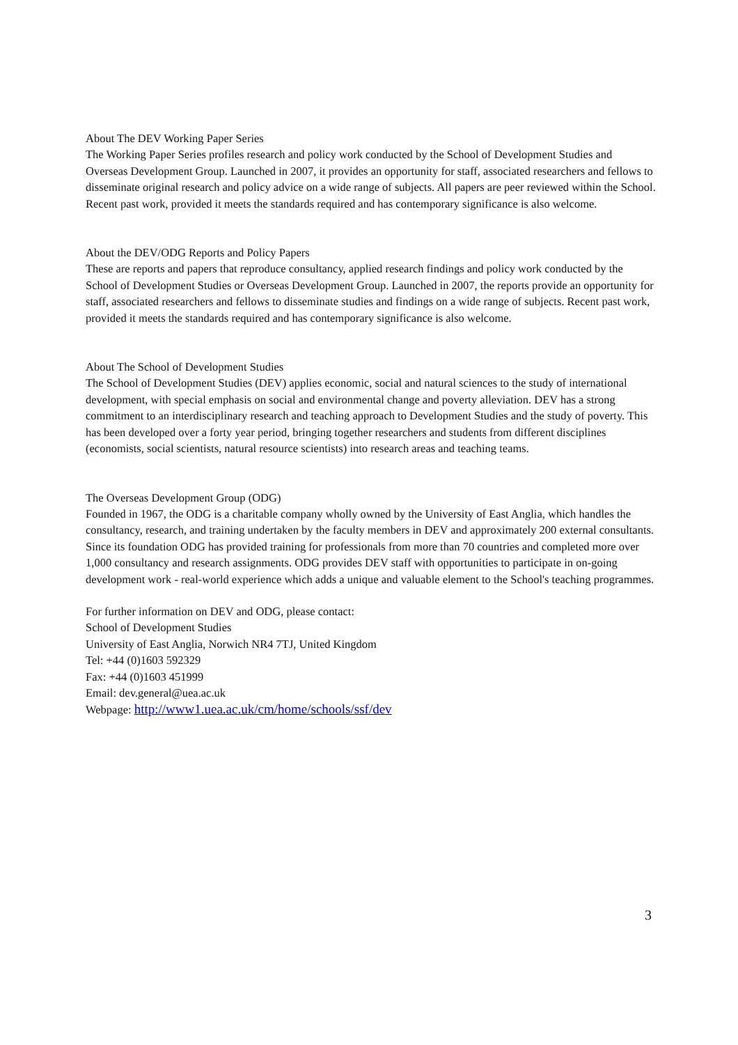About The DEV Working Paper Series
The Working Paper Series profiles research and policy work conducted by the School of Development Studies and Overseas Development Group. Launched in 2007, it provides an opportunity for staff, associated researchers and fellows to disseminate original research and policy advice on a wide range of subjects. All papers are peer reviewed within the School. Recent past work, provided it meets the standards required and has contemporary significance is also welcome.
About the DEV/ODG Reports and Policy Papers
These are reports and papers that reproduce consultancy, applied research findings and policy work conducted by the School of Development Studies or Overseas Development Group. Launched in 2007, the reports provide an opportunity for staff, associated researchers and fellows to disseminate studies and findings on a wide range of subjects. Recent past work, provided it meets the standards required and has contemporary significance is also welcome.
About The School of Development Studies
The School of Development Studies (DEV) applies economic, social and natural sciences to the study of international development, with special emphasis on social and environmental change and poverty alleviation. DEV has a strong commitment to an interdisciplinary research and teaching approach to Development Studies and the study of poverty. This has been developed over a forty year period, bringing together researchers and students from different disciplines (economists, social scientists, natural resource scientists) into research areas and teaching teams.
The Overseas Development Group (ODG)
Founded in 1967, the ODG is a charitable company wholly owned by the University of East Anglia, which handles the consultancy, research, and training undertaken by the faculty members in DEV and approximately 200 external consultants. Since its foundation ODG has provided training for professionals from more than 70 countries and completed more over 1,000 consultancy and research assignments. ODG provides DEV staff with opportunities to participate in on-going development work - real-world experience which adds a unique and valuable element to the School's teaching programmes.
For further information on DEV and ODG, please contact:
School of Development Studies
University of East Anglia, Norwich NR4 7TJ, United Kingdom
Tel: +44 (0)1603 592329
Fax: +44 (0)1603 451999
Email: dev.general@uea.ac.uk
Webpage: http://www1.uea.ac.uk/cm/home/schools/ssf/dev
3